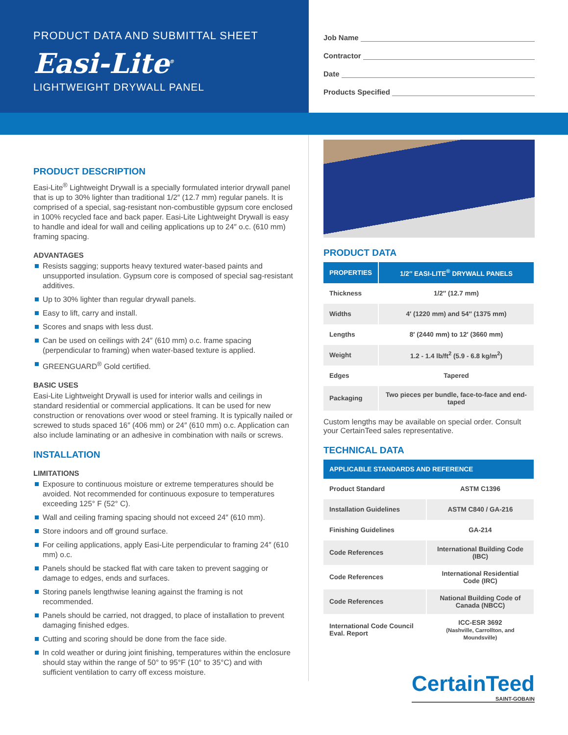PRODUCT DATA AND SUBMITTAL SHEET
Easi-Lite<sup>®</sup>
LIGHTWEIGHT DRYWALL PANEL
Job Name
Contractor
Date
Products Specified
PRODUCT DESCRIPTION
Easi-Lite<sup>®</sup> Lightweight Drywall is a specially formulated interior drywall panel that is up to 30% lighter than traditional 1/2″ (12.7 mm) regular panels. It is comprised of a special, sag-resistant non-combustible gypsum core enclosed in 100% recycled face and back paper. Easi-Lite Lightweight Drywall is easy to handle and ideal for wall and ceiling applications up to 24″ o.c. (610 mm) framing spacing.
ADVANTAGES
Resists sagging; supports heavy textured water-based paints and unsupported insulation. Gypsum core is composed of special sag-resistant additives.
Up to 30% lighter than regular drywall panels.
Easy to lift, carry and install.
Scores and snaps with less dust.
Can be used on ceilings with 24″ (610 mm) o.c. frame spacing (perpendicular to framing) when water-based texture is applied.
GREENGUARD<sup>®</sup> Gold certified.
BASIC USES
Easi-Lite Lightweight Drywall is used for interior walls and ceilings in standard residential or commercial applications. It can be used for new construction or renovations over wood or steel framing. It is typically nailed or screwed to studs spaced 16″ (406 mm) or 24″ (610 mm) o.c. Application can also include laminating or an adhesive in combination with nails or screws.
INSTALLATION
LIMITATIONS
Exposure to continuous moisture or extreme temperatures should be avoided. Not recommended for continuous exposure to temperatures exceeding 125° F (52° C).
Wall and ceiling framing spacing should not exceed 24″ (610 mm).
Store indoors and off ground surface.
For ceiling applications, apply Easi-Lite perpendicular to framing 24″ (610 mm) o.c.
Panels should be stacked flat with care taken to prevent sagging or damage to edges, ends and surfaces.
Storing panels lengthwise leaning against the framing is not recommended.
Panels should be carried, not dragged, to place of installation to prevent damaging finished edges.
Cutting and scoring should be done from the face side.
In cold weather or during joint finishing, temperatures within the enclosure should stay within the range of 50° to 95°F (10° to 35°C) and with sufficient ventilation to carry off excess moisture.
PRODUCT DATA
| PROPERTIES | 1/2″ EASI-LITE<sup>®</sup> DRYWALL PANELS |
| --- | --- |
| Thickness | 1/2″ (12.7 mm) |
| Widths | 4′ (1220 mm) and 54″ (1375 mm) |
| Lengths | 8′ (2440 mm) to 12′ (3660 mm) |
| Weight | 1.2 - 1.4 lb/ft<sup>2</sup> (5.9 - 6.8 kg/m<sup>2</sup>) |
| Edges | Tapered |
| Packaging | Two pieces per bundle, face-to-face and end-taped |
Custom lengths may be available on special order. Consult your CertainTeed sales representative.
TECHNICAL DATA
| APPLICABLE STANDARDS AND REFERENCE | |
| --- | --- |
| Product Standard | ASTM C1396 |
| Installation Guidelines | ASTM C840 / GA-216 |
| Finishing Guidelines | GA-214 |
| Code References | International Building Code (IBC) |
| Code References | International Residential Code (IRC) |
| Code References | National Building Code of Canada (NBCC) |
| International Code Council Eval. Report | ICC-ESR 3692 (Nashville, Carrollton, and Moundsville) |
CertainTeed
SAINT-GOBAIN